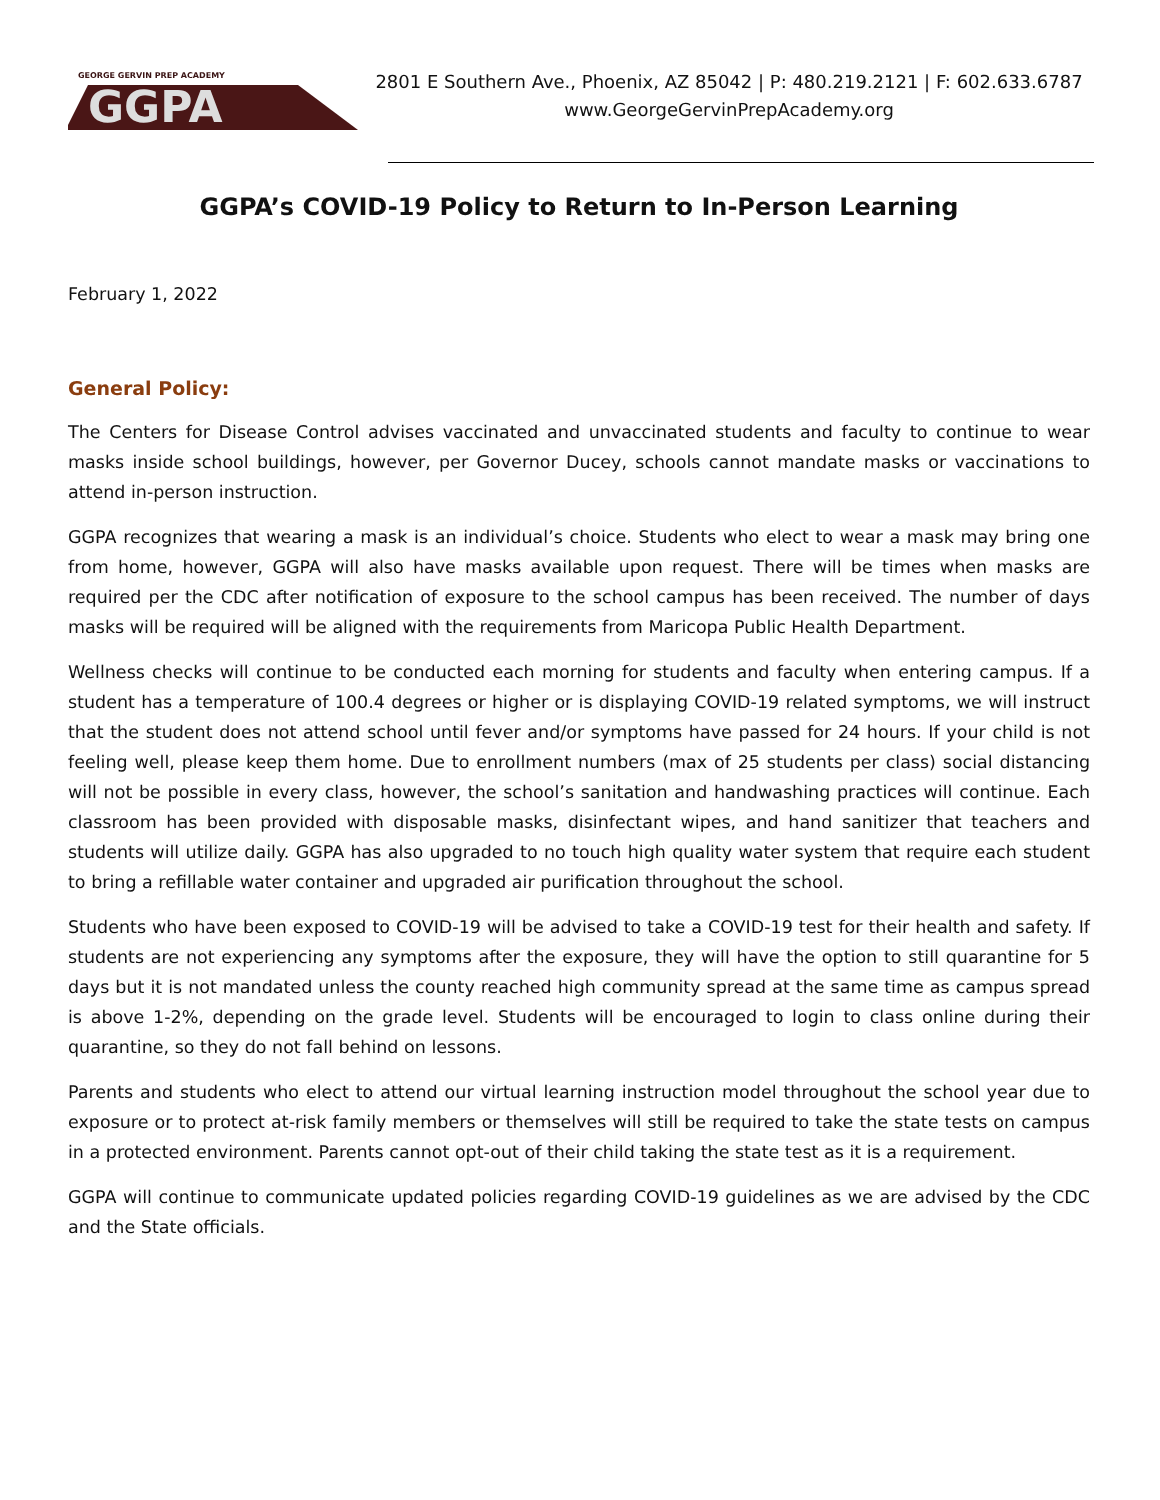GEORGE GERVIN PREP ACADEMY
GGPA
2801 E Southern Ave., Phoenix, AZ 85042 | P: 480.219.2121 | F: 602.633.6787
www.GeorgeGervinPrepAcademy.org
GGPA’s COVID-19 Policy to Return to In-Person Learning
February 1, 2022
General Policy:
The Centers for Disease Control advises vaccinated and unvaccinated students and faculty to continue to wear masks inside school buildings, however, per Governor Ducey, schools cannot mandate masks or vaccinations to attend in-person instruction.
GGPA recognizes that wearing a mask is an individual’s choice. Students who elect to wear a mask may bring one from home, however, GGPA will also have masks available upon request. There will be times when masks are required per the CDC after notification of exposure to the school campus has been received. The number of days masks will be required will be aligned with the requirements from Maricopa Public Health Department.
Wellness checks will continue to be conducted each morning for students and faculty when entering campus. If a student has a temperature of 100.4 degrees or higher or is displaying COVID-19 related symptoms, we will instruct that the student does not attend school until fever and/or symptoms have passed for 24 hours. If your child is not feeling well, please keep them home. Due to enrollment numbers (max of 25 students per class) social distancing will not be possible in every class, however, the school’s sanitation and handwashing practices will continue. Each classroom has been provided with disposable masks, disinfectant wipes, and hand sanitizer that teachers and students will utilize daily. GGPA has also upgraded to no touch high quality water system that require each student to bring a refillable water container and upgraded air purification throughout the school.
Students who have been exposed to COVID-19 will be advised to take a COVID-19 test for their health and safety. If students are not experiencing any symptoms after the exposure, they will have the option to still quarantine for 5 days but it is not mandated unless the county reached high community spread at the same time as campus spread is above 1-2%, depending on the grade level. Students will be encouraged to login to class online during their quarantine, so they do not fall behind on lessons.
Parents and students who elect to attend our virtual learning instruction model throughout the school year due to exposure or to protect at-risk family members or themselves will still be required to take the state tests on campus in a protected environment. Parents cannot opt-out of their child taking the state test as it is a requirement.
GGPA will continue to communicate updated policies regarding COVID-19 guidelines as we are advised by the CDC and the State officials.